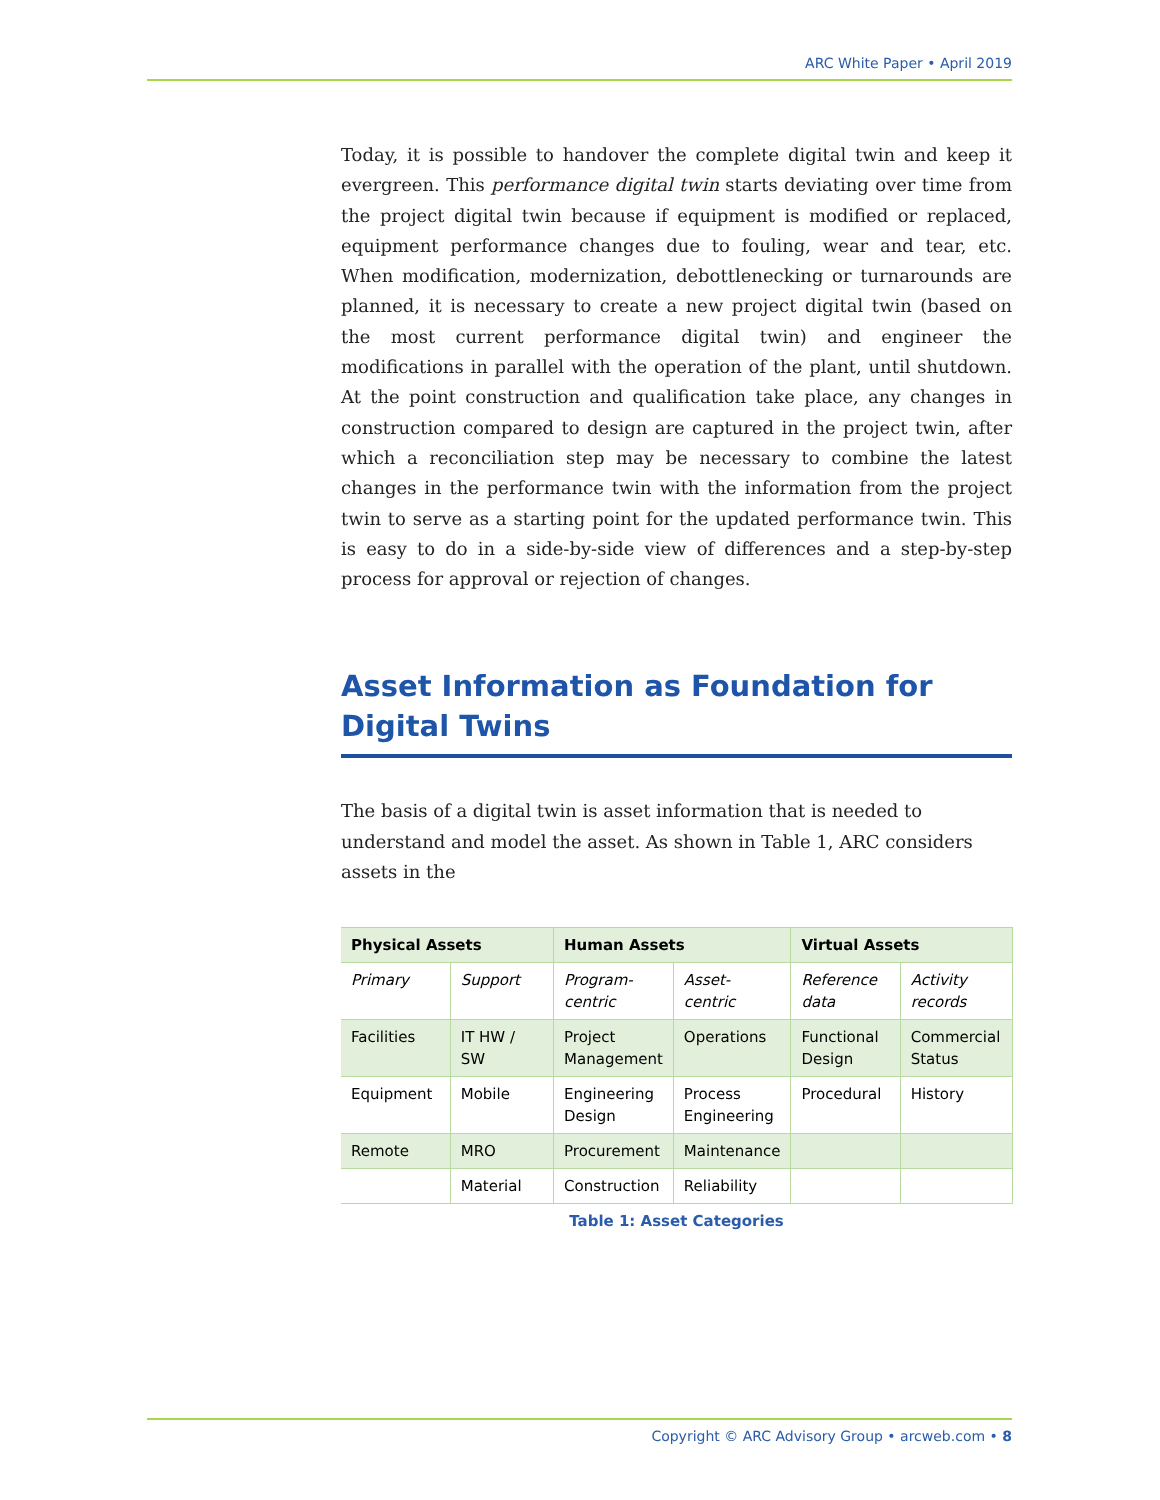ARC White Paper • April 2019
Today, it is possible to handover the complete digital twin and keep it evergreen. This performance digital twin starts deviating over time from the project digital twin because if equipment is modified or replaced, equipment performance changes due to fouling, wear and tear, etc. When modification, modernization, debottlenecking or turnarounds are planned, it is necessary to create a new project digital twin (based on the most current performance digital twin) and engineer the modifications in parallel with the operation of the plant, until shutdown. At the point construction and qualification take place, any changes in construction compared to design are captured in the project twin, after which a reconciliation step may be necessary to combine the latest changes in the performance twin with the information from the project twin to serve as a starting point for the updated performance twin. This is easy to do in a side-by-side view of differences and a step-by-step process for approval or rejection of changes.
Asset Information as Foundation for Digital Twins
The basis of a digital twin is asset information that is needed to understand and model the asset. As shown in Table 1, ARC considers assets in the
| Physical Assets | | Human Assets | | Virtual Assets | |
| --- | --- | --- | --- | --- | --- |
| Primary | Support | Program-centric | Asset-centric | Reference data | Activity records |
| Facilities | IT HW / SW | Project Management | Operations | Functional Design | Commercial Status |
| Equipment | Mobile | Engineering Design | Process Engineering | Procedural | History |
| Remote | MRO | Procurement | Maintenance | | |
| | Material | Construction | Reliability | | |
Table 1: Asset Categories
Copyright © ARC Advisory Group • arcweb.com • 8